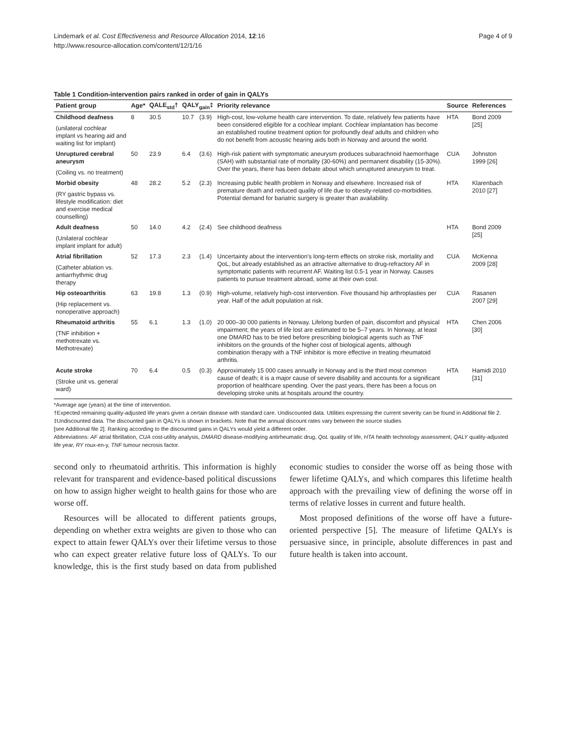Lindemark et al. Cost Effectiveness and Resource Allocation 2014, 12:16
http://www.resource-allocation.com/content/12/1/16
Page 4 of 9
Table 1 Condition-intervention pairs ranked in order of gain in QALYs
| Patient group | Age* | QALE<sub>std</sub>† | QALY<sub>gain</sub>‡ | | Priority relevance | Source | References |
| --- | --- | --- | --- | --- | --- | --- | --- |
| Childhood deafness (unilateral cochlear implant vs hearing aid and waiting list for implant) | 8 | 30.5 | 10.7 | (3.9) | High-cost, low-volume health care intervention. To date, relatively few patients have been considered eligible for a cochlear implant. Cochlear implantation has become an established routine treatment option for profoundly deaf adults and children who do not benefit from acoustic hearing aids both in Norway and around the world. | HTA | Bond 2009 [25] |
| Unruptured cerebral aneurysm (Coiling vs. no treatment) | 50 | 23.9 | 6.4 | (3.6) | High-risk patient with symptomatic aneurysm produces subarachnoid haemorrhage (SAH) with substantial rate of mortality (30-60%) and permanent disability (15-30%). Over the years, there has been debate about which unruptured aneurysm to treat. | CUA | Johnston 1999 [26] |
| Morbid obesity (RY gastric bypass vs. lifestyle modification: diet and exercise medical counselling) | 48 | 28.2 | 5.2 | (2.3) | Increasing public health problem in Norway and elsewhere. Increased risk of premature death and reduced quality of life due to obesity-related co-morbidities. Potential demand for bariatric surgery is greater than availability. | HTA | Klarenbach 2010 [27] |
| Adult deafness (Unilateral cochlear implant implant for adult) | 50 | 14.0 | 4.2 | (2.4) | See childhood deafness | HTA | Bond 2009 [25] |
| Atrial fibrillation (Catheter ablation vs. antiarrhythmic drug therapy | 52 | 17.3 | 2.3 | (1.4) | Uncertainty about the intervention's long-term effects on stroke risk, mortality and QoL, but already established as an attractive alternative to drug-refractory AF in symptomatic patients with recurrent AF. Waiting list 0.5-1 year in Norway. Causes patients to pursue treatment abroad, some at their own cost. | CUA | McKenna 2009 [28] |
| Hip osteoarthritis (Hip replacement vs. nonoperative approach) | 63 | 19.8 | 1.3 | (0.9) | High-volume, relatively high-cost intervention. Five thousand hip arthroplasties per year. Half of the adult population at risk. | CUA | Rasanen 2007 [29] |
| Rheumatoid arthritis (TNF inhibition + methotrexate vs. Methotrexate) | 55 | 6.1 | 1.3 | (1.0) | 20 000–30 000 patients in Norway. Lifelong burden of pain, discomfort and physical impairment; the years of life lost are estimated to be 5–7 years. In Norway, at least one DMARD has to be tried before prescribing biological agents such as TNF inhibitors on the grounds of the higher cost of biological agents, although combination therapy with a TNF inhibitor is more effective in treating rheumatoid arthritis. | HTA | Chen 2006 [30] |
| Acute stroke (Stroke unit vs. general ward) | 70 | 6.4 | 0.5 | (0.3) | Approximately 15 000 cases annually in Norway and is the third most common cause of death; it is a major cause of severe disability and accounts for a significant proportion of healthcare spending. Over the past years, there has been a focus on developing stroke units at hospitals around the country. | HTA | Hamidi 2010 [31] |
*Average age (years) at the time of intervention.
†Expected remaining quality-adjusted life years given a certain disease with standard care. Undiscounted data. Utilities expressing the current severity can be found in Additional file 2.
‡Undiscounted data. The discounted gain in QALYs is shown in brackets. Note that the annual discount rates vary between the source studies
[see Additional file 2]. Ranking according to the discounted gains in QALYs would yield a different order.
Abbreviations: AF atrial fibrillation, CUA cost-utility analysis, DMARD disease-modifying antirheumatic drug, QoL quality of life, HTA health technology assessment, QALY quality-adjusted life year, RY roux-en-y, TNF tumour necrosis factor.
second only to rheumatoid arthritis. This information is highly relevant for transparent and evidence-based political discussions on how to assign higher weight to health gains for those who are worse off.
Resources will be allocated to different patients groups, depending on whether extra weights are given to those who can expect to attain fewer QALYs over their lifetime versus to those who can expect greater relative future loss of QALYs. To our knowledge, this is the first study based on data from published economic studies to consider the worse off as being those with fewer lifetime QALYs, and which compares this lifetime health approach with the prevailing view of defining the worse off in terms of relative losses in current and future health.
Most proposed definitions of the worse off have a future-oriented perspective [5]. The measure of lifetime QALYs is persuasive since, in principle, absolute differences in past and future health is taken into account.